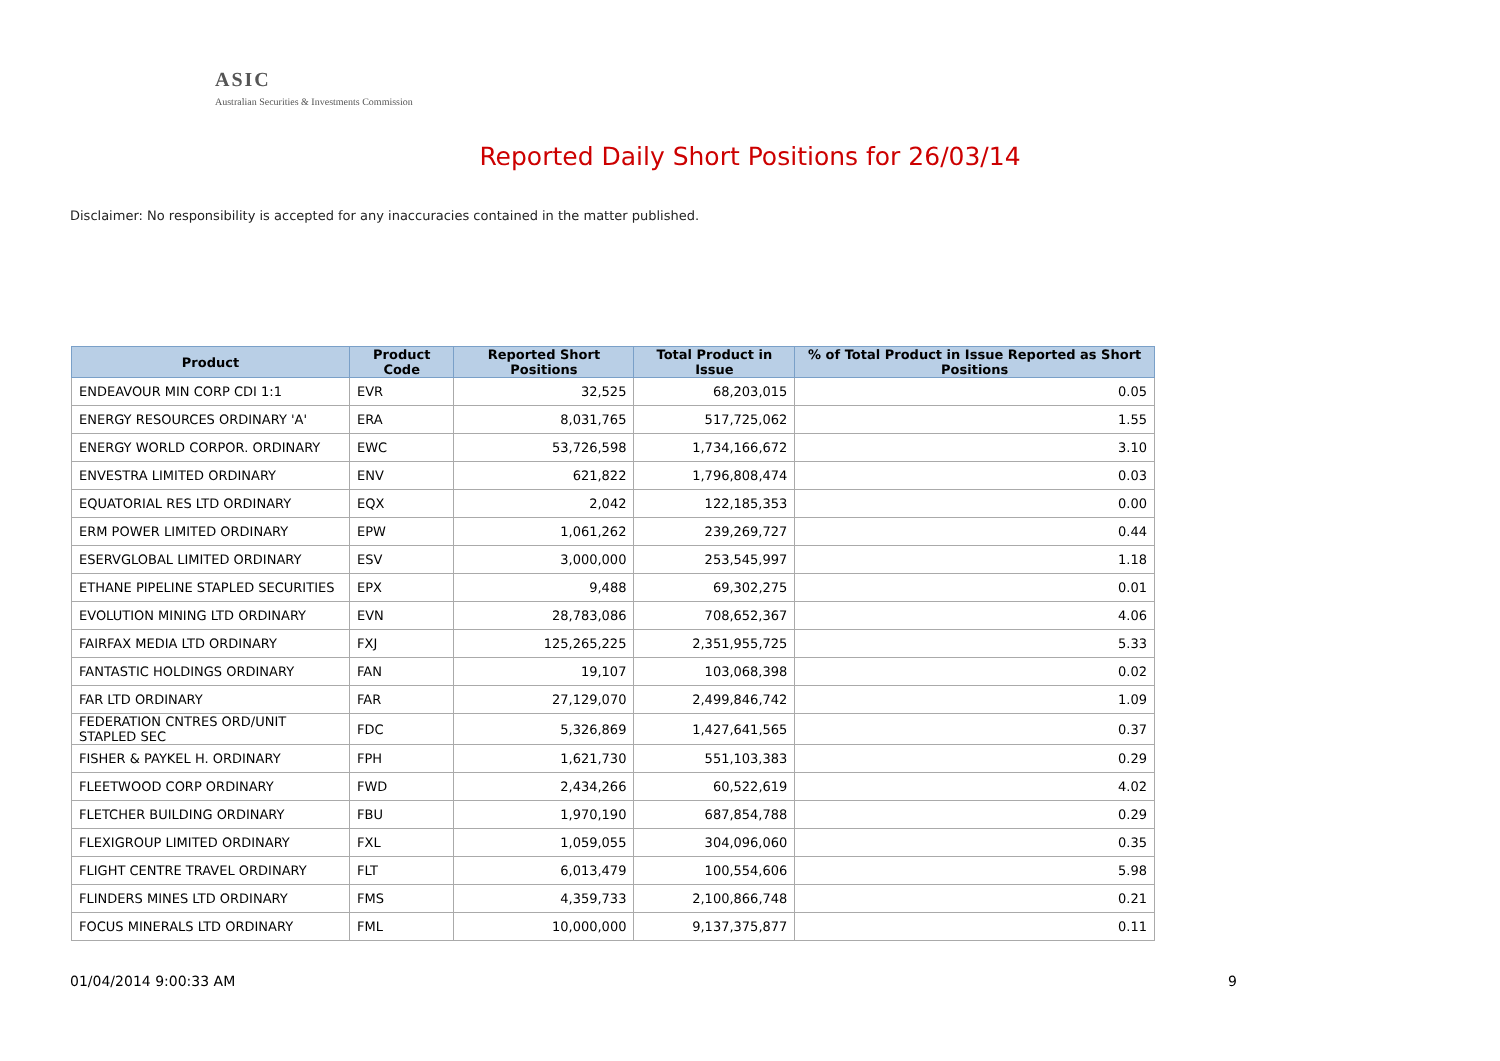ASIC
Australian Securities & Investments Commission
Reported Daily Short Positions for 26/03/14
Disclaimer: No responsibility is accepted for any inaccuracies contained in the matter published.
| Product | Product Code | Reported Short Positions | Total Product in Issue | % of Total Product in Issue Reported as Short Positions |
| --- | --- | --- | --- | --- |
| ENDEAVOUR MIN CORP CDI 1:1 | EVR | 32,525 | 68,203,015 | 0.05 |
| ENERGY RESOURCES ORDINARY 'A' | ERA | 8,031,765 | 517,725,062 | 1.55 |
| ENERGY WORLD CORPOR. ORDINARY | EWC | 53,726,598 | 1,734,166,672 | 3.10 |
| ENVESTRA LIMITED ORDINARY | ENV | 621,822 | 1,796,808,474 | 0.03 |
| EQUATORIAL RES LTD ORDINARY | EQX | 2,042 | 122,185,353 | 0.00 |
| ERM POWER LIMITED ORDINARY | EPW | 1,061,262 | 239,269,727 | 0.44 |
| ESERVGLOBAL LIMITED ORDINARY | ESV | 3,000,000 | 253,545,997 | 1.18 |
| ETHANE PIPELINE STAPLED SECURITIES | EPX | 9,488 | 69,302,275 | 0.01 |
| EVOLUTION MINING LTD ORDINARY | EVN | 28,783,086 | 708,652,367 | 4.06 |
| FAIRFAX MEDIA LTD ORDINARY | FXJ | 125,265,225 | 2,351,955,725 | 5.33 |
| FANTASTIC HOLDINGS ORDINARY | FAN | 19,107 | 103,068,398 | 0.02 |
| FAR LTD ORDINARY | FAR | 27,129,070 | 2,499,846,742 | 1.09 |
| FEDERATION CNTRES ORD/UNIT STAPLED SEC | FDC | 5,326,869 | 1,427,641,565 | 0.37 |
| FISHER & PAYKEL H. ORDINARY | FPH | 1,621,730 | 551,103,383 | 0.29 |
| FLEETWOOD CORP ORDINARY | FWD | 2,434,266 | 60,522,619 | 4.02 |
| FLETCHER BUILDING ORDINARY | FBU | 1,970,190 | 687,854,788 | 0.29 |
| FLEXIGROUP LIMITED ORDINARY | FXL | 1,059,055 | 304,096,060 | 0.35 |
| FLIGHT CENTRE TRAVEL ORDINARY | FLT | 6,013,479 | 100,554,606 | 5.98 |
| FLINDERS MINES LTD ORDINARY | FMS | 4,359,733 | 2,100,866,748 | 0.21 |
| FOCUS MINERALS LTD ORDINARY | FML | 10,000,000 | 9,137,375,877 | 0.11 |
01/04/2014 9:00:33 AM 9